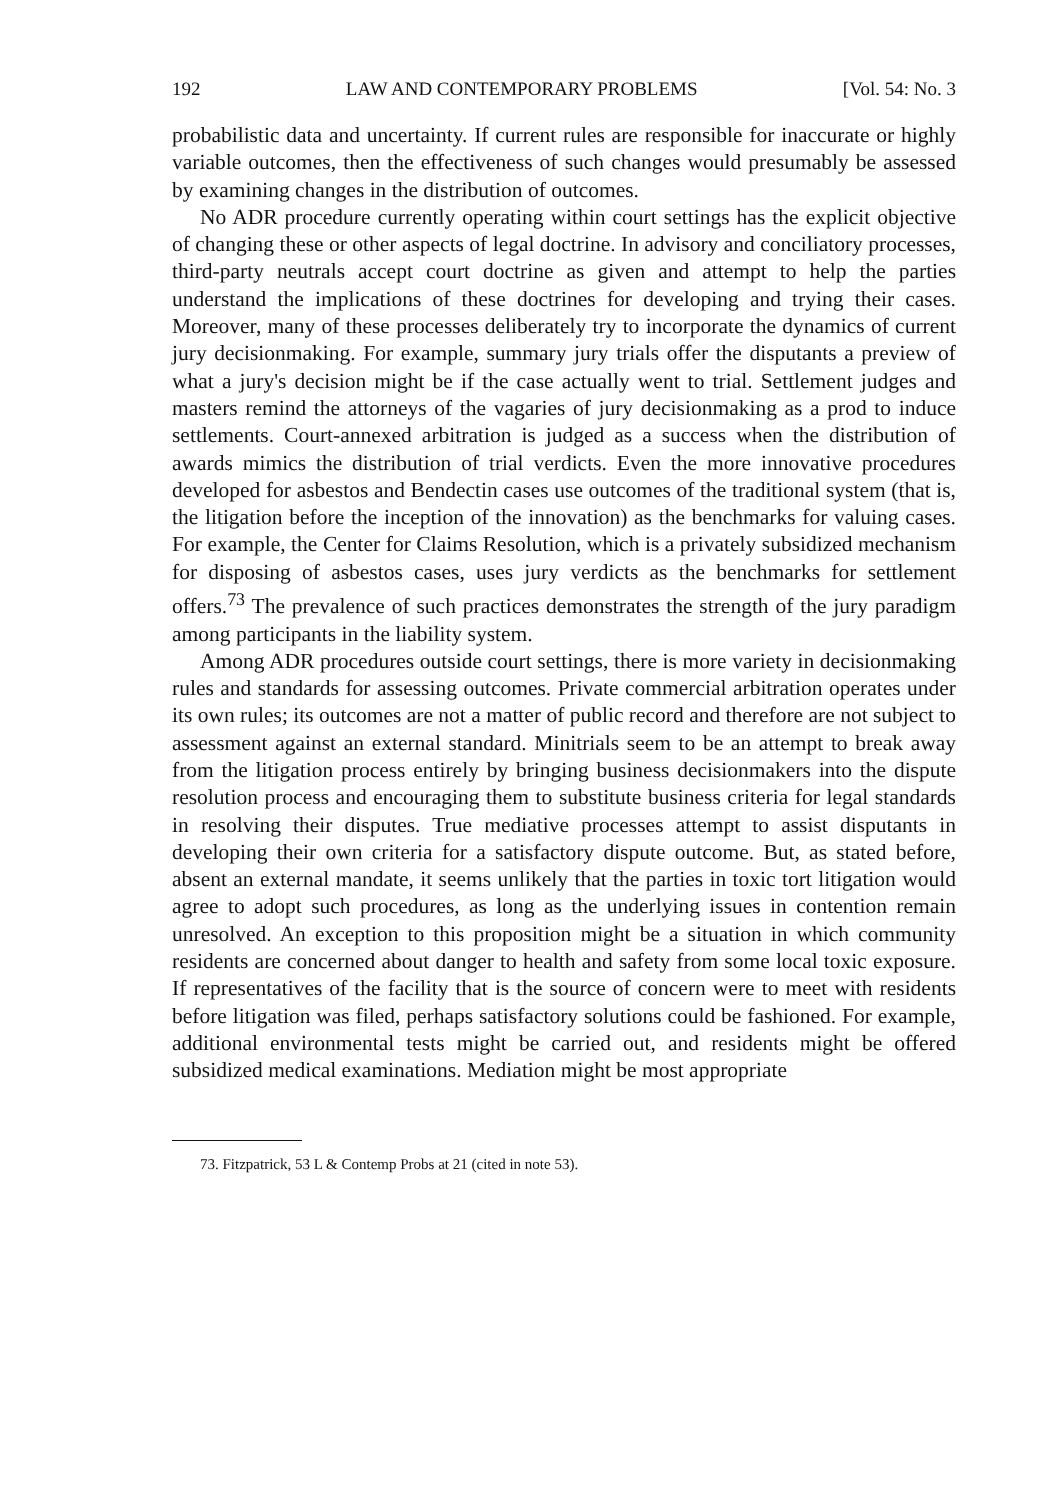192 LAW AND CONTEMPORARY PROBLEMS [Vol. 54: No. 3
probabilistic data and uncertainty. If current rules are responsible for inaccurate or highly variable outcomes, then the effectiveness of such changes would presumably be assessed by examining changes in the distribution of outcomes.
No ADR procedure currently operating within court settings has the explicit objective of changing these or other aspects of legal doctrine. In advisory and conciliatory processes, third-party neutrals accept court doctrine as given and attempt to help the parties understand the implications of these doctrines for developing and trying their cases. Moreover, many of these processes deliberately try to incorporate the dynamics of current jury decisionmaking. For example, summary jury trials offer the disputants a preview of what a jury's decision might be if the case actually went to trial. Settlement judges and masters remind the attorneys of the vagaries of jury decisionmaking as a prod to induce settlements. Court-annexed arbitration is judged as a success when the distribution of awards mimics the distribution of trial verdicts. Even the more innovative procedures developed for asbestos and Bendectin cases use outcomes of the traditional system (that is, the litigation before the inception of the innovation) as the benchmarks for valuing cases. For example, the Center for Claims Resolution, which is a privately subsidized mechanism for disposing of asbestos cases, uses jury verdicts as the benchmarks for settlement offers.<sup>73</sup> The prevalence of such practices demonstrates the strength of the jury paradigm among participants in the liability system.
Among ADR procedures outside court settings, there is more variety in decisionmaking rules and standards for assessing outcomes. Private commercial arbitration operates under its own rules; its outcomes are not a matter of public record and therefore are not subject to assessment against an external standard. Minitrials seem to be an attempt to break away from the litigation process entirely by bringing business decisionmakers into the dispute resolution process and encouraging them to substitute business criteria for legal standards in resolving their disputes. True mediative processes attempt to assist disputants in developing their own criteria for a satisfactory dispute outcome. But, as stated before, absent an external mandate, it seems unlikely that the parties in toxic tort litigation would agree to adopt such procedures, as long as the underlying issues in contention remain unresolved. An exception to this proposition might be a situation in which community residents are concerned about danger to health and safety from some local toxic exposure. If representatives of the facility that is the source of concern were to meet with residents before litigation was filed, perhaps satisfactory solutions could be fashioned. For example, additional environmental tests might be carried out, and residents might be offered subsidized medical examinations. Mediation might be most appropriate
73. Fitzpatrick, 53 L & Contemp Probs at 21 (cited in note 53).